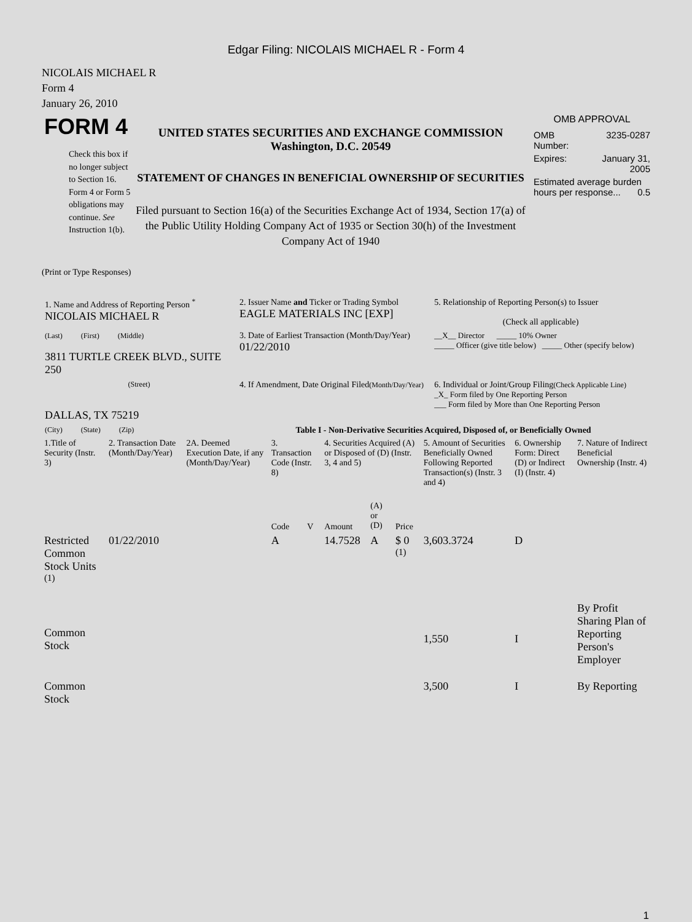Edgar Filing: NICOLAIS MICHAEL R - Form 4
NICOLAIS MICHAEL R
Form 4
January 26, 2010
FORM 4
Check this box if no longer subject to Section 16. Form 4 or Form 5 obligations may continue. See Instruction 1(b).
UNITED STATES SECURITIES AND EXCHANGE COMMISSION
Washington, D.C. 20549
STATEMENT OF CHANGES IN BENEFICIAL OWNERSHIP OF SECURITIES
Filed pursuant to Section 16(a) of the Securities Exchange Act of 1934, Section 17(a) of the Public Utility Holding Company Act of 1935 or Section 30(h) of the Investment Company Act of 1940
OMB APPROVAL
| OMB Number: | 3235-0287 |
| Expires: | January 31, 2005 |
| Estimated average burden hours per response... 0.5 | |
(Print or Type Responses)
| 1. Name and Address of Reporting Person <sup>*</sup> NICOLAIS MICHAEL R | 2. Issuer Name and Ticker or Trading Symbol EAGLE MATERIALS INC [EXP] | 5. Relationship of Reporting Person(s) to Issuer (Check all applicable) |
| (Last) (First) (Middle) 3811 TURTLE CREEK BLVD., SUITE 250 | 3. Date of Earliest Transaction (Month/Day/Year) 01/22/2010 | __X__ Director _____ 10% Owner _____ Officer (give title below) _____ Other (specify below) |
| (Street) DALLAS, TX 75219 | 4. If Amendment, Date Original Filed (Month/Day/Year) | 6. Individual or Joint/Group Filing (Check Applicable Line) _X_ Form filed by One Reporting Person ___ Form filed by More than One Reporting Person |
| (City) (State) (Zip) | Table I - Non-Derivative Securities Acquired, Disposed of, or Beneficially Owned | |
| 1.Title of Security (Instr. 3) | 2. Transaction Date (Month/Day/Year) | 2A. Deemed Execution Date, if any (Month/Day/Year) | 3. Transaction Code (Instr. 8) | | 4. Securities Acquired (A) or Disposed of (D) (Instr. 3, 4 and 5) | | | 5. Amount of Securities Beneficially Owned Following Reported Transaction(s) (Instr. 3 and 4) | 6. Ownership Form: Direct (D) or Indirect (I) (Instr. 4) | 7. Nature of Indirect Beneficial Ownership (Instr. 4) |
| --- | --- | --- | --- | --- | --- | --- | --- | --- | --- | --- |
| | | | Code | V | Amount | (A) or (D) | Price | | | |
| Restricted Common Stock Units <sup>(1)</sup> | 01/22/2010 | | A | | 14.7528 | A | $ 0 <sup>(1)</sup> | 3,603.3724 | D | |
| Common Stock | | | | | | | | 1,550 | I | By Profit Sharing Plan of Reporting Person's Employer |
| Common Stock | | | | | | | | 3,500 | I | By Reporting |
1